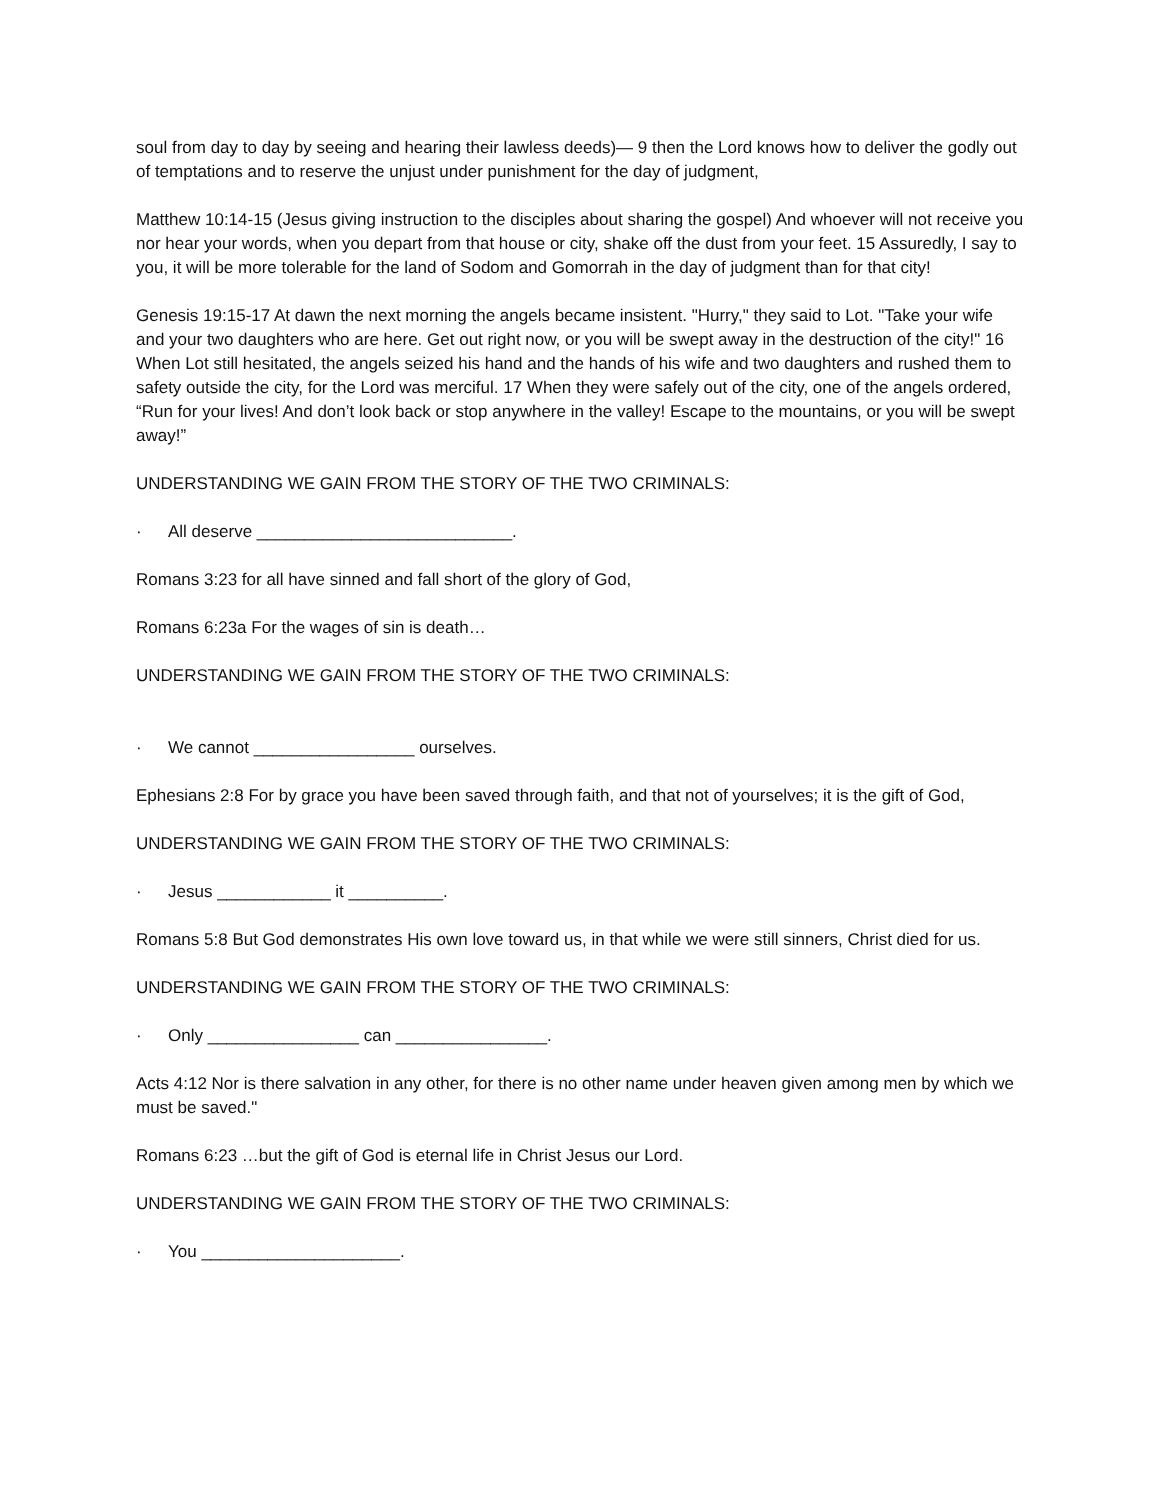soul from day to day by seeing and hearing their lawless deeds)— 9 then the Lord knows how to deliver the godly out of temptations and to reserve the unjust under punishment for the day of judgment,
Matthew 10:14-15 (Jesus giving instruction to the disciples about sharing the gospel) And whoever will not receive you nor hear your words, when you depart from that house or city, shake off the dust from your feet. 15 Assuredly, I say to you, it will be more tolerable for the land of Sodom and Gomorrah in the day of judgment than for that city!
Genesis 19:15-17 At dawn the next morning the angels became insistent. "Hurry," they said to Lot. "Take your wife and your two daughters who are here. Get out right now, or you will be swept away in the destruction of the city!" 16 When Lot still hesitated, the angels seized his hand and the hands of his wife and two daughters and rushed them to safety outside the city, for the Lord was merciful. 17 When they were safely out of the city, one of the angels ordered, “Run for your lives! And don’t look back or stop anywhere in the valley! Escape to the mountains, or you will be swept away!”
UNDERSTANDING WE GAIN FROM THE STORY OF THE TWO CRIMINALS:
· All deserve ___________________________.
Romans 3:23 for all have sinned and fall short of the glory of God,
Romans 6:23a For the wages of sin is death…
UNDERSTANDING WE GAIN FROM THE STORY OF THE TWO CRIMINALS:
· We cannot _________________ ourselves.
Ephesians 2:8 For by grace you have been saved through faith, and that not of yourselves; it is the gift of God,
UNDERSTANDING WE GAIN FROM THE STORY OF THE TWO CRIMINALS:
· Jesus ____________ it __________.
Romans 5:8 But God demonstrates His own love toward us, in that while we were still sinners, Christ died for us.
UNDERSTANDING WE GAIN FROM THE STORY OF THE TWO CRIMINALS:
· Only ________________ can ________________.
Acts 4:12 Nor is there salvation in any other, for there is no other name under heaven given among men by which we must be saved."
Romans 6:23 …but the gift of God is eternal life in Christ Jesus our Lord.
UNDERSTANDING WE GAIN FROM THE STORY OF THE TWO CRIMINALS:
· You _____________________.